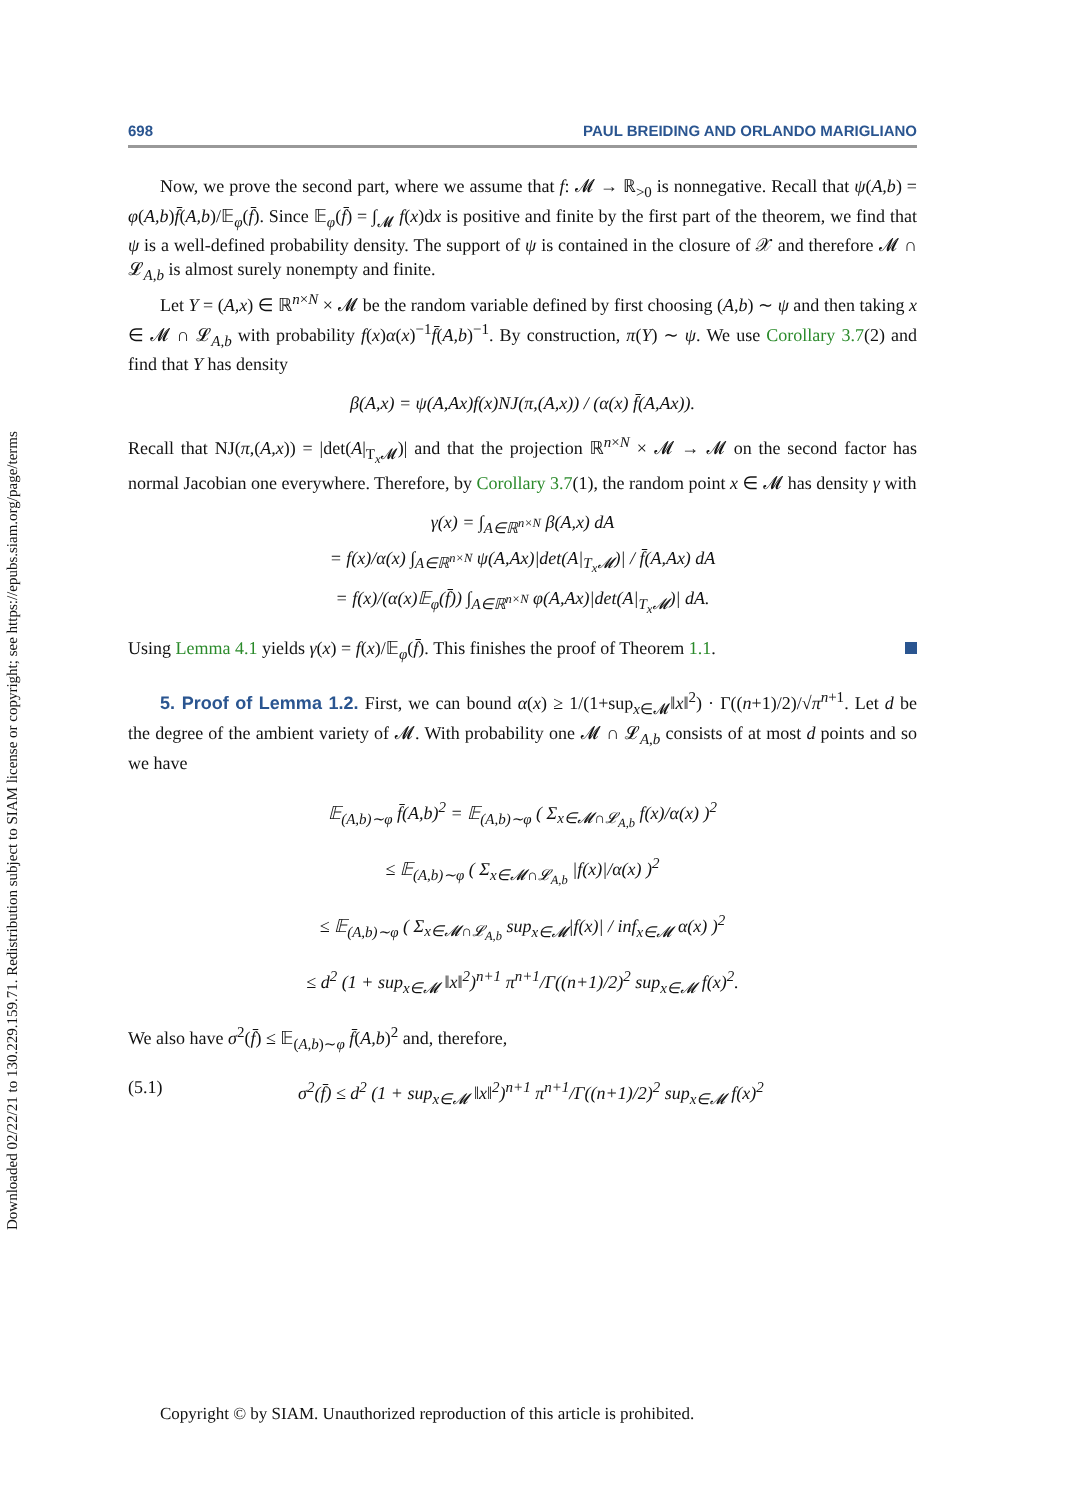Downloaded 02/22/21 to 130.229.159.71. Redistribution subject to SIAM license or copyright; see https://epubs.siam.org/page/terms
698 PAUL BREIDING AND ORLANDO MARIGLIANO
Now, we prove the second part, where we assume that f: 𝓜 → ℝ<sub>>0</sub> is nonnegative. Recall that ψ(A,b) = φ(A,b)f̄(A,b)/𝔼<sub>φ</sub>(f̄). Since 𝔼<sub>φ</sub>(f̄) = ∫<sub>𝓜</sub> f(x)dx is positive and finite by the first part of the theorem, we find that ψ is a well-defined probability density. The support of ψ is contained in the closure of 𝒳 and therefore 𝓜 ∩ 𝓛<sub>A,b</sub> is almost surely nonempty and finite.
Let Y = (A,x) ∈ ℝ<sup>n×N</sup> × 𝓜 be the random variable defined by first choosing (A,b) ∼ ψ and then taking x ∈ 𝓜 ∩ 𝓛<sub>A,b</sub> with probability f(x)α(x)<sup>−1</sup>f̄(A,b)<sup>−1</sup>. By construction, π(Y) ∼ ψ. We use Corollary 3.7(2) and find that Y has density
β(A,x) = ψ(A,Ax)f(x)NJ(π,(A,x)) / (α(x) f̄(A,Ax)).
Recall that NJ(π,(A,x)) = |det(A|<sub>T<sub>x</sub>𝓜</sub>)| and that the projection ℝ<sup>n×N</sup> × 𝓜 → 𝓜 on the second factor has normal Jacobian one everywhere. Therefore, by Corollary 3.7(1), the random point x ∈ 𝓜 has density γ with
γ(x) = ∫<sub>A∈ℝ<sup>n×N</sup></sub> β(A,x) dA
= f(x)/α(x) ∫<sub>A∈ℝ<sup>n×N</sup></sub> ψ(A,Ax)|det(A|<sub>T<sub>x</sub>𝓜</sub>)| / f̄(A,Ax) dA
= f(x)/(α(x)𝔼<sub>φ</sub>(f̄)) ∫<sub>A∈ℝ<sup>n×N</sup></sub> φ(A,Ax)|det(A|<sub>T<sub>x</sub>𝓜</sub>)| dA.
Using Lemma 4.1 yields γ(x) = f(x)/𝔼<sub>φ</sub>(f̄). This finishes the proof of Theorem 1.1.
5. Proof of Lemma 1.2. First, we can bound α(x) ≥ 1/(1+sup<sub>x∈𝓜</sub>‖x‖<sup>2</sup>) · Γ((n+1)/2)/√π<sup>n+1</sup>. Let d be the degree of the ambient variety of 𝓜. With probability one 𝓜 ∩ 𝓛<sub>A,b</sub> consists of at most d points and so we have
𝔼<sub>(A,b)∼φ</sub> f̄(A,b)<sup>2</sup> = 𝔼<sub>(A,b)∼φ</sub> ( Σ<sub>x∈𝓜∩𝓛<sub>A,b</sub></sub> f(x)/α(x) )<sup>2</sup>
≤ 𝔼<sub>(A,b)∼φ</sub> ( Σ<sub>x∈𝓜∩𝓛<sub>A,b</sub></sub> |f(x)|/α(x) )<sup>2</sup>
≤ 𝔼<sub>(A,b)∼φ</sub> ( Σ<sub>x∈𝓜∩𝓛<sub>A,b</sub></sub> sup<sub>x∈𝓜</sub>|f(x)| / inf<sub>x∈𝓜</sub> α(x) )<sup>2</sup>
≤ d<sup>2</sup> (1 + sup<sub>x∈𝓜</sub> ‖x‖<sup>2</sup>)<sup>n+1</sup> π<sup>n+1</sup>/Γ((n+1)/2)<sup>2</sup> sup<sub>x∈𝓜</sub> f(x)<sup>2</sup>.
We also have σ<sup>2</sup>(f̄) ≤ 𝔼<sub>(A,b)∼φ</sub> f̄(A,b)<sup>2</sup> and, therefore,
(5.1) σ<sup>2</sup>(f̄) ≤ d<sup>2</sup> (1 + sup<sub>x∈𝓜</sub> ‖x‖<sup>2</sup>)<sup>n+1</sup> π<sup>n+1</sup>/Γ((n+1)/2)<sup>2</sup> sup<sub>x∈𝓜</sub> f(x)<sup>2</sup>
Copyright © by SIAM. Unauthorized reproduction of this article is prohibited.